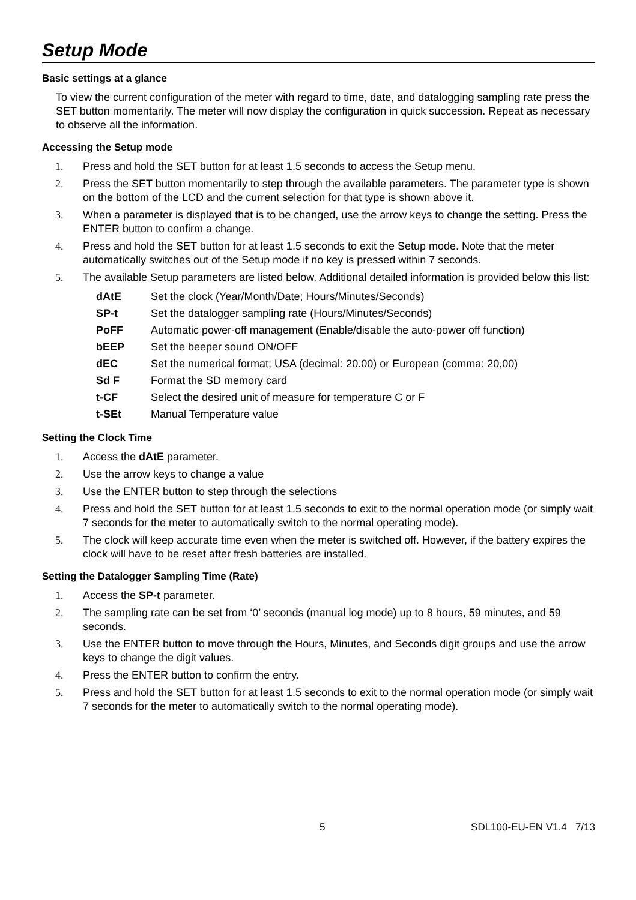Setup Mode
Basic settings at a glance
To view the current configuration of the meter with regard to time, date, and datalogging sampling rate press the SET button momentarily. The meter will now display the configuration in quick succession. Repeat as necessary to observe all the information.
Accessing the Setup mode
1. Press and hold the SET button for at least 1.5 seconds to access the Setup menu.
2. Press the SET button momentarily to step through the available parameters. The parameter type is shown on the bottom of the LCD and the current selection for that type is shown above it.
3. When a parameter is displayed that is to be changed, use the arrow keys to change the setting. Press the ENTER button to confirm a change.
4. Press and hold the SET button for at least 1.5 seconds to exit the Setup mode. Note that the meter automatically switches out of the Setup mode if no key is pressed within 7 seconds.
5. The available Setup parameters are listed below. Additional detailed information is provided below this list:
| dAtE | Set the clock (Year/Month/Date; Hours/Minutes/Seconds) |
| SP-t | Set the datalogger sampling rate (Hours/Minutes/Seconds) |
| PoFF | Automatic power-off management (Enable/disable the auto-power off function) |
| bEEP | Set the beeper sound ON/OFF |
| dEC | Set the numerical format; USA (decimal: 20.00) or European (comma: 20,00) |
| Sd F | Format the SD memory card |
| t-CF | Select the desired unit of measure for temperature C or F |
| t-SEt | Manual Temperature value |
Setting the Clock Time
1. Access the dAtE parameter.
2. Use the arrow keys to change a value
3. Use the ENTER button to step through the selections
4. Press and hold the SET button for at least 1.5 seconds to exit to the normal operation mode (or simply wait 7 seconds for the meter to automatically switch to the normal operating mode).
5. The clock will keep accurate time even when the meter is switched off. However, if the battery expires the clock will have to be reset after fresh batteries are installed.
Setting the Datalogger Sampling Time (Rate)
1. Access the SP-t parameter.
2. The sampling rate can be set from ‘0’ seconds (manual log mode) up to 8 hours, 59 minutes, and 59 seconds.
3. Use the ENTER button to move through the Hours, Minutes, and Seconds digit groups and use the arrow keys to change the digit values.
4. Press the ENTER button to confirm the entry.
5. Press and hold the SET button for at least 1.5 seconds to exit to the normal operation mode (or simply wait 7 seconds for the meter to automatically switch to the normal operating mode).
5 SDL100-EU-EN V1.4 7/13